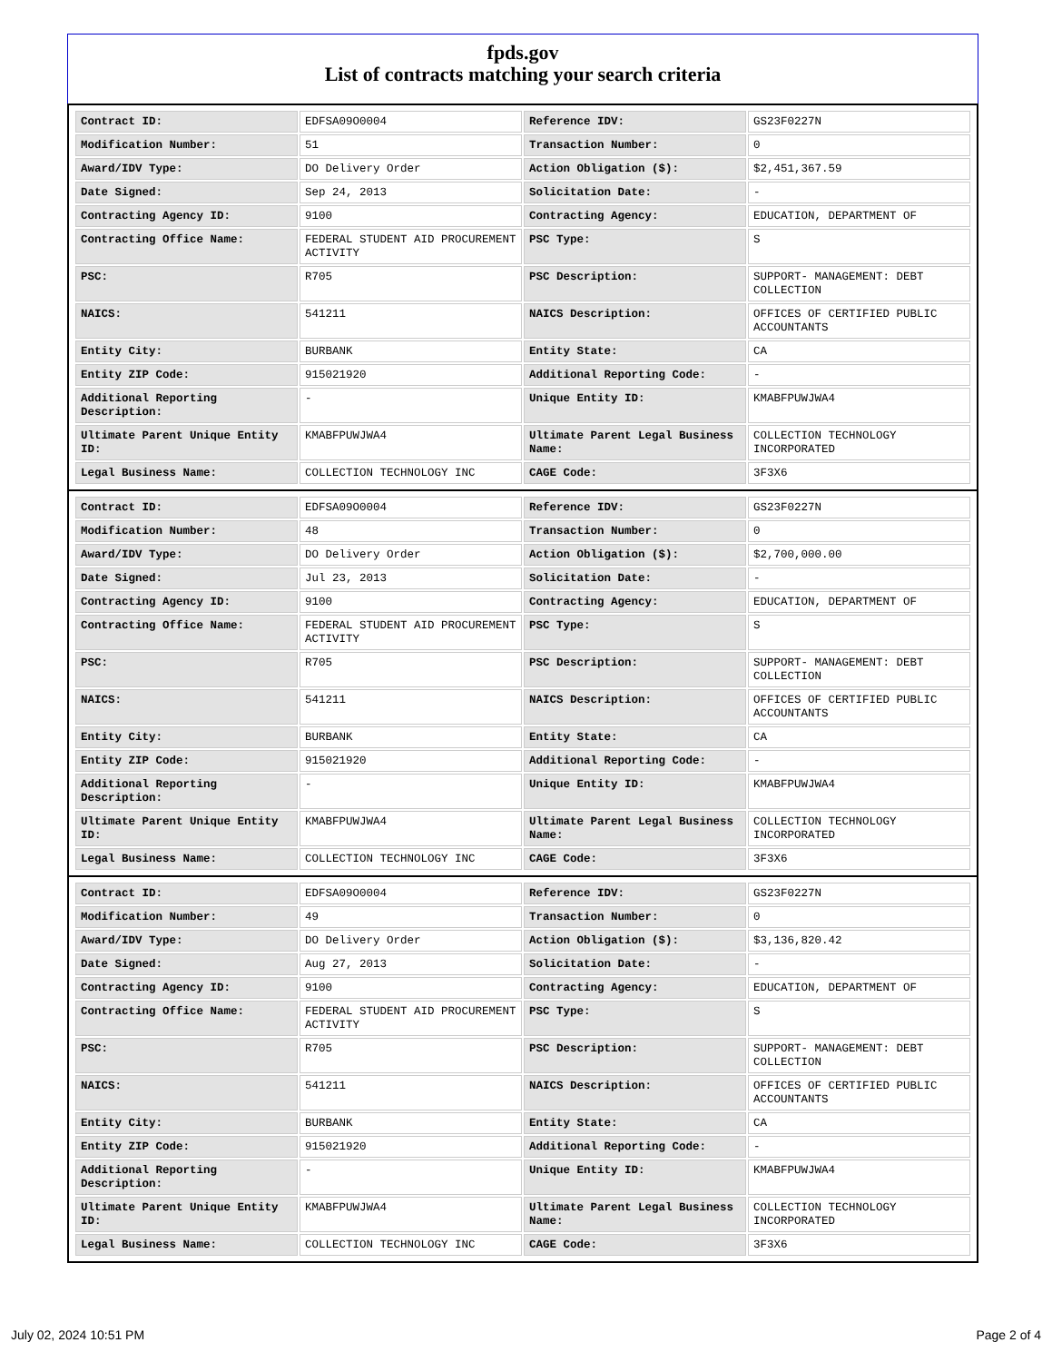fpds.gov
List of contracts matching your search criteria
| Contract ID: | EDFSA09O0004 | Reference IDV: | GS23F0227N |
| Modification Number: | 51 | Transaction Number: | 0 |
| Award/IDV Type: | DO Delivery Order | Action Obligation ($): | $2,451,367.59 |
| Date Signed: | Sep 24, 2013 | Solicitation Date: | - |
| Contracting Agency ID: | 9100 | Contracting Agency: | EDUCATION, DEPARTMENT OF |
| Contracting Office Name: | FEDERAL STUDENT AID PROCUREMENT ACTIVITY | PSC Type: | S |
| PSC: | R705 | PSC Description: | SUPPORT- MANAGEMENT: DEBT COLLECTION |
| NAICS: | 541211 | NAICS Description: | OFFICES OF CERTIFIED PUBLIC ACCOUNTANTS |
| Entity City: | BURBANK | Entity State: | CA |
| Entity ZIP Code: | 915021920 | Additional Reporting Code: | - |
| Additional Reporting Description: | - | Unique Entity ID: | KMABFPUWJWA4 |
| Ultimate Parent Unique Entity ID: | KMABFPUWJWA4 | Ultimate Parent Legal Business Name: | COLLECTION TECHNOLOGY INCORPORATED |
| Legal Business Name: | COLLECTION TECHNOLOGY INC | CAGE Code: | 3F3X6 |
| Contract ID: | EDFSA09O0004 | Reference IDV: | GS23F0227N |
| Modification Number: | 48 | Transaction Number: | 0 |
| Award/IDV Type: | DO Delivery Order | Action Obligation ($): | $2,700,000.00 |
| Date Signed: | Jul 23, 2013 | Solicitation Date: | - |
| Contracting Agency ID: | 9100 | Contracting Agency: | EDUCATION, DEPARTMENT OF |
| Contracting Office Name: | FEDERAL STUDENT AID PROCUREMENT ACTIVITY | PSC Type: | S |
| PSC: | R705 | PSC Description: | SUPPORT- MANAGEMENT: DEBT COLLECTION |
| NAICS: | 541211 | NAICS Description: | OFFICES OF CERTIFIED PUBLIC ACCOUNTANTS |
| Entity City: | BURBANK | Entity State: | CA |
| Entity ZIP Code: | 915021920 | Additional Reporting Code: | - |
| Additional Reporting Description: | - | Unique Entity ID: | KMABFPUWJWA4 |
| Ultimate Parent Unique Entity ID: | KMABFPUWJWA4 | Ultimate Parent Legal Business Name: | COLLECTION TECHNOLOGY INCORPORATED |
| Legal Business Name: | COLLECTION TECHNOLOGY INC | CAGE Code: | 3F3X6 |
| Contract ID: | EDFSA09O0004 | Reference IDV: | GS23F0227N |
| Modification Number: | 49 | Transaction Number: | 0 |
| Award/IDV Type: | DO Delivery Order | Action Obligation ($): | $3,136,820.42 |
| Date Signed: | Aug 27, 2013 | Solicitation Date: | - |
| Contracting Agency ID: | 9100 | Contracting Agency: | EDUCATION, DEPARTMENT OF |
| Contracting Office Name: | FEDERAL STUDENT AID PROCUREMENT ACTIVITY | PSC Type: | S |
| PSC: | R705 | PSC Description: | SUPPORT- MANAGEMENT: DEBT COLLECTION |
| NAICS: | 541211 | NAICS Description: | OFFICES OF CERTIFIED PUBLIC ACCOUNTANTS |
| Entity City: | BURBANK | Entity State: | CA |
| Entity ZIP Code: | 915021920 | Additional Reporting Code: | - |
| Additional Reporting Description: | - | Unique Entity ID: | KMABFPUWJWA4 |
| Ultimate Parent Unique Entity ID: | KMABFPUWJWA4 | Ultimate Parent Legal Business Name: | COLLECTION TECHNOLOGY INCORPORATED |
| Legal Business Name: | COLLECTION TECHNOLOGY INC | CAGE Code: | 3F3X6 |
July 02, 2024 10:51 PM Page 2 of 4